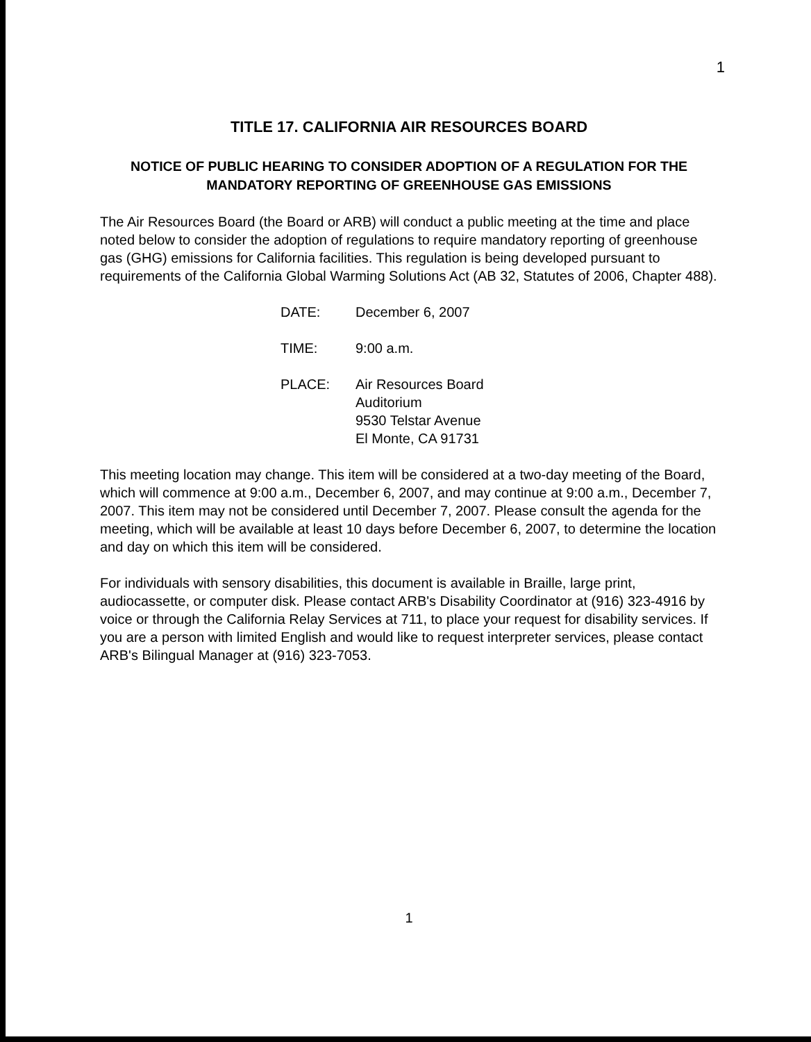1
TITLE 17. CALIFORNIA AIR RESOURCES BOARD
NOTICE OF PUBLIC HEARING TO CONSIDER ADOPTION OF A REGULATION FOR THE MANDATORY REPORTING OF GREENHOUSE GAS EMISSIONS
The Air Resources Board (the Board or ARB) will conduct a public meeting at the time and place noted below to consider the adoption of regulations to require mandatory reporting of greenhouse gas (GHG) emissions for California facilities. This regulation is being developed pursuant to requirements of the California Global Warming Solutions Act (AB 32, Statutes of 2006, Chapter 488).
DATE: December 6, 2007
TIME: 9:00 a.m.
PLACE: Air Resources Board
Auditorium
9530 Telstar Avenue
El Monte, CA 91731
This meeting location may change. This item will be considered at a two-day meeting of the Board, which will commence at 9:00 a.m., December 6, 2007, and may continue at 9:00 a.m., December 7, 2007. This item may not be considered until December 7, 2007. Please consult the agenda for the meeting, which will be available at least 10 days before December 6, 2007, to determine the location and day on which this item will be considered.
For individuals with sensory disabilities, this document is available in Braille, large print, audiocassette, or computer disk. Please contact ARB's Disability Coordinator at (916) 323-4916 by voice or through the California Relay Services at 711, to place your request for disability services. If you are a person with limited English and would like to request interpreter services, please contact ARB's Bilingual Manager at (916) 323-7053.
1